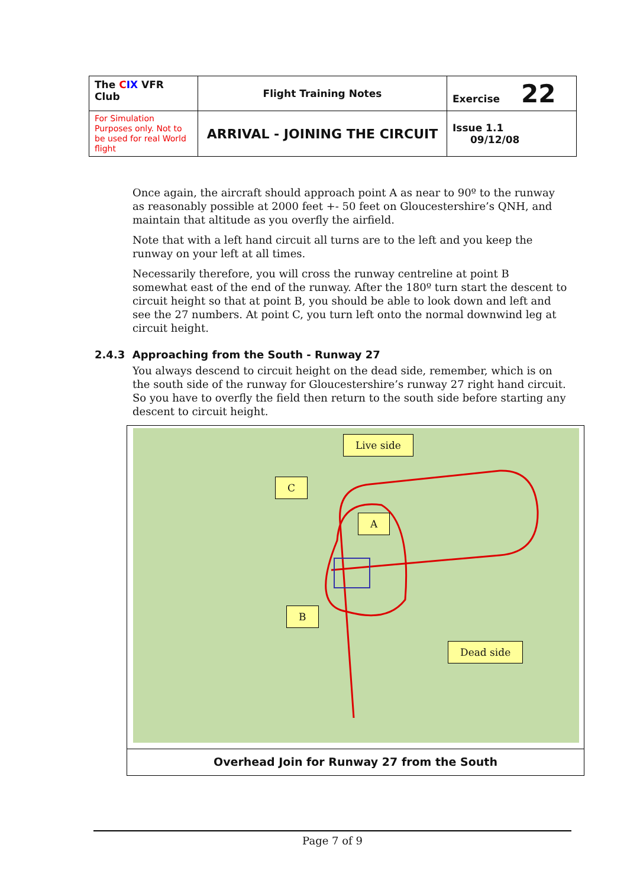| The C IX VFR Club | Flight Training Notes | Exercise 22 |
| For Simulation Purposes only. Not to be used for real World flight | ARRIVAL - JOINING THE CIRCUIT | Issue 1.1 09/12/08 |
Once again, the aircraft should approach point A as near to 90º to the runway as reasonably possible at 2000 feet +- 50 feet on Gloucestershire’s QNH, and maintain that altitude as you overfly the airfield.
Note that with a left hand circuit all turns are to the left and you keep the runway on your left at all times.
Necessarily therefore, you will cross the runway centreline at point B somewhat east of the end of the runway. After the 180º turn start the descent to circuit height so that at point B, you should be able to look down and left and see the 27 numbers. At point C, you turn left onto the normal downwind leg at circuit height.
2.4.3 Approaching from the South - Runway 27
You always descend to circuit height on the dead side, remember, which is on the south side of the runway for Gloucestershire’s runway 27 right hand circuit. So you have to overfly the field then return to the south side before starting any descent to circuit height.
Live side
C
A
B
Dead side
Overhead Join for Runway 27 from the South
Page 7 of 9